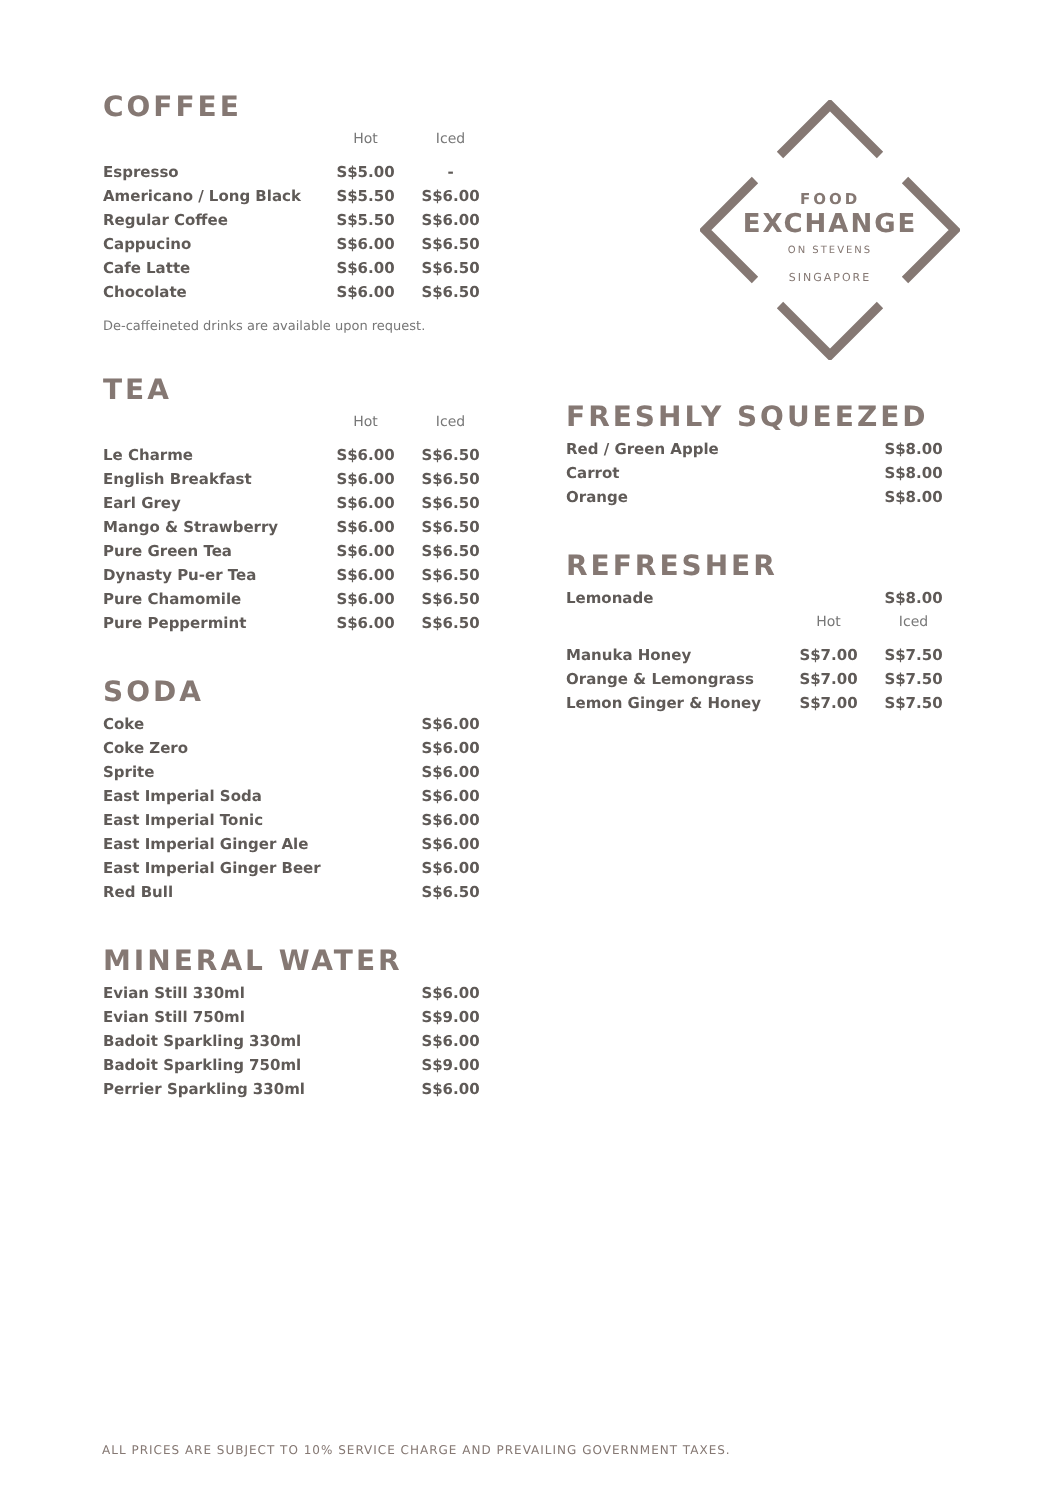COFFEE
| | Hot | Iced |
| --- | --- | --- |
| Espresso | S$5.00 | - |
| Americano / Long Black | S$5.50 | S$6.00 |
| Regular Coffee | S$5.50 | S$6.00 |
| Cappucino | S$6.00 | S$6.50 |
| Cafe Latte | S$6.00 | S$6.50 |
| Chocolate | S$6.00 | S$6.50 |
De-caffeineted drinks are available upon request.
TEA
| | Hot | Iced |
| --- | --- | --- |
| Le Charme | S$6.00 | S$6.50 |
| English Breakfast | S$6.00 | S$6.50 |
| Earl Grey | S$6.00 | S$6.50 |
| Mango & Strawberry | S$6.00 | S$6.50 |
| Pure Green Tea | S$6.00 | S$6.50 |
| Dynasty Pu-er Tea | S$6.00 | S$6.50 |
| Pure Chamomile | S$6.00 | S$6.50 |
| Pure Peppermint | S$6.00 | S$6.50 |
SODA
| Coke | S$6.00 |
| Coke Zero | S$6.00 |
| Sprite | S$6.00 |
| East Imperial Soda | S$6.00 |
| East Imperial Tonic | S$6.00 |
| East Imperial Ginger Ale | S$6.00 |
| East Imperial Ginger Beer | S$6.00 |
| Red Bull | S$6.50 |
MINERAL WATER
| Evian Still 330ml | S$6.00 |
| Evian Still 750ml | S$9.00 |
| Badoit Sparkling 330ml | S$6.00 |
| Badoit Sparkling 750ml | S$9.00 |
| Perrier Sparkling 330ml | S$6.00 |
FOOD
EXCHANGE
ON STEVENS
SINGAPORE
FRESHLY SQUEEZED
| Red / Green Apple | S$8.00 |
| Carrot | S$8.00 |
| Orange | S$8.00 |
REFRESHER
| Lemonade | | S$8.00 |
| | Hot | Iced |
| Manuka Honey | S$7.00 | S$7.50 |
| Orange & Lemongrass | S$7.00 | S$7.50 |
| Lemon Ginger & Honey | S$7.00 | S$7.50 |
ALL PRICES ARE SUBJECT TO 10% SERVICE CHARGE AND PREVAILING GOVERNMENT TAXES.